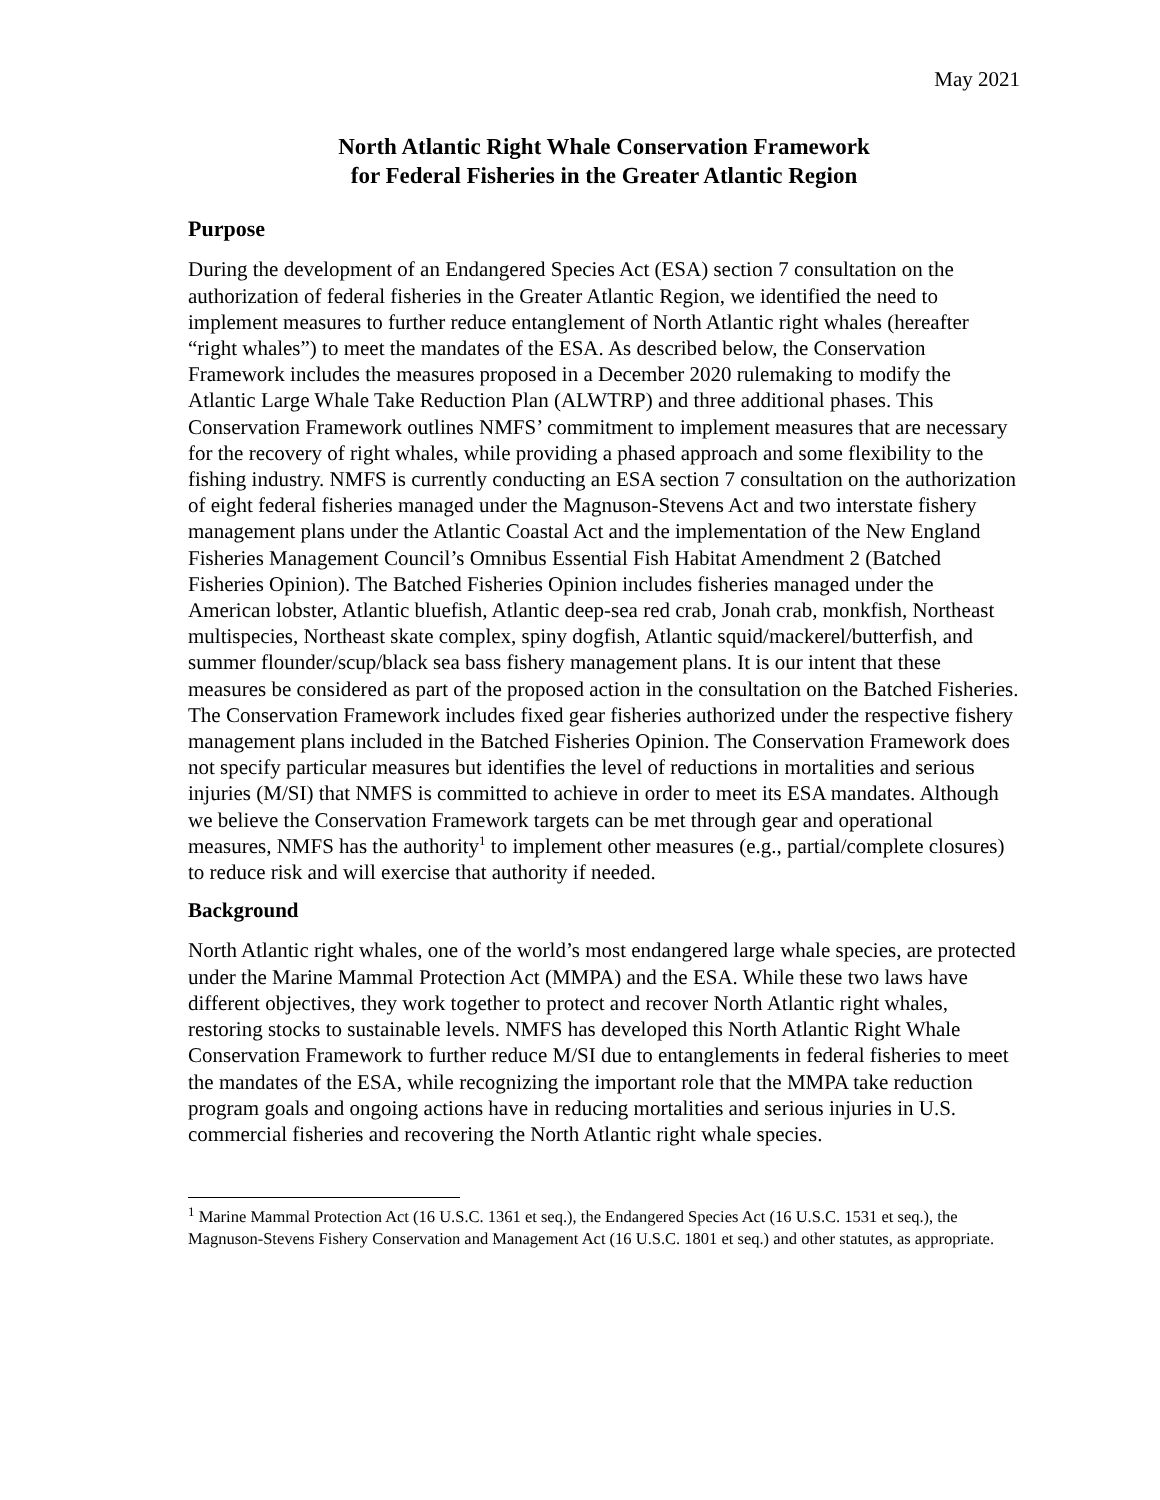May 2021
North Atlantic Right Whale Conservation Framework
for Federal Fisheries in the Greater Atlantic Region
Purpose
During the development of an Endangered Species Act (ESA) section 7 consultation on the authorization of federal fisheries in the Greater Atlantic Region, we identified the need to implement measures to further reduce entanglement of North Atlantic right whales (hereafter “right whales”) to meet the mandates of the ESA. As described below, the Conservation Framework includes the measures proposed in a December 2020 rulemaking to modify the Atlantic Large Whale Take Reduction Plan (ALWTRP) and three additional phases. This Conservation Framework outlines NMFS’ commitment to implement measures that are necessary for the recovery of right whales, while providing a phased approach and some flexibility to the fishing industry. NMFS is currently conducting an ESA section 7 consultation on the authorization of eight federal fisheries managed under the Magnuson-Stevens Act and two interstate fishery management plans under the Atlantic Coastal Act and the implementation of the New England Fisheries Management Council’s Omnibus Essential Fish Habitat Amendment 2 (Batched Fisheries Opinion). The Batched Fisheries Opinion includes fisheries managed under the American lobster, Atlantic bluefish, Atlantic deep-sea red crab, Jonah crab, monkfish, Northeast multispecies, Northeast skate complex, spiny dogfish, Atlantic squid/mackerel/butterfish, and summer flounder/scup/black sea bass fishery management plans. It is our intent that these measures be considered as part of the proposed action in the consultation on the Batched Fisheries. The Conservation Framework includes fixed gear fisheries authorized under the respective fishery management plans included in the Batched Fisheries Opinion. The Conservation Framework does not specify particular measures but identifies the level of reductions in mortalities and serious injuries (M/SI) that NMFS is committed to achieve in order to meet its ESA mandates. Although we believe the Conservation Framework targets can be met through gear and operational measures, NMFS has the authority<sup>1</sup> to implement other measures (e.g., partial/complete closures) to reduce risk and will exercise that authority if needed.
Background
North Atlantic right whales, one of the world’s most endangered large whale species, are protected under the Marine Mammal Protection Act (MMPA) and the ESA. While these two laws have different objectives, they work together to protect and recover North Atlantic right whales, restoring stocks to sustainable levels. NMFS has developed this North Atlantic Right Whale Conservation Framework to further reduce M/SI due to entanglements in federal fisheries to meet the mandates of the ESA, while recognizing the important role that the MMPA take reduction program goals and ongoing actions have in reducing mortalities and serious injuries in U.S. commercial fisheries and recovering the North Atlantic right whale species.
<sup>1</sup> Marine Mammal Protection Act (16 U.S.C. 1361 et seq.), the Endangered Species Act (16 U.S.C. 1531 et seq.), the Magnuson-Stevens Fishery Conservation and Management Act (16 U.S.C. 1801 et seq.) and other statutes, as appropriate.